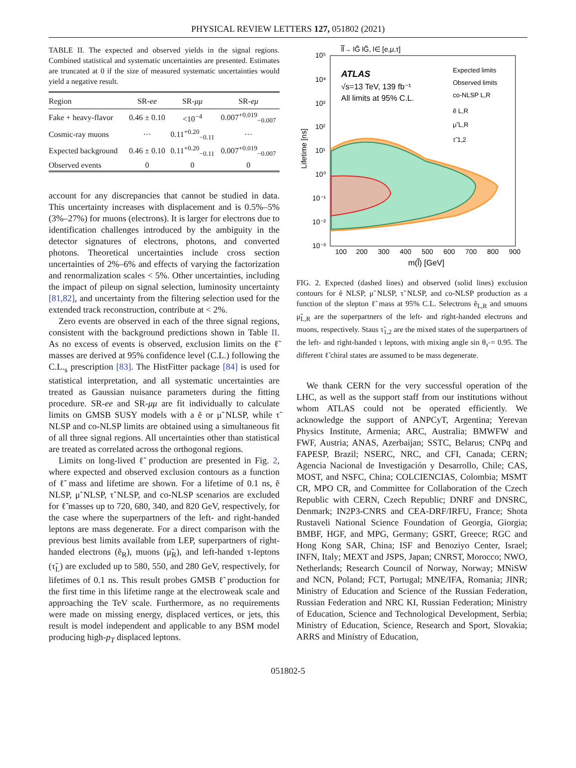PHYSICAL REVIEW LETTERS 127, 051802 (2021)
TABLE II. The expected and observed yields in the signal regions. Combined statistical and systematic uncertainties are presented. Estimates are truncated at 0 if the size of measured systematic uncertainties would yield a negative result.
| Region | SR- ee | SR- μμ | SR- eμ |
| --- | --- | --- | --- |
| Fake + heavy-flavor | 0.46 ± 0.10 | <10<sup>−4</sup> | 0.007<sup>+0.019</sup><sub>−0.007</sub> |
| Cosmic-ray muons | ··· | 0.11<sup>+0.20</sup><sub>−0.11</sub> | ··· |
| Expected background | 0.46 ± 0.10 | 0.11<sup>+0.20</sup><sub>−0.11</sub> | 0.007<sup>+0.019</sup><sub>−0.007</sub> |
| Observed events | 0 | 0 | 0 |
account for any discrepancies that cannot be studied in data. This uncertainty increases with displacement and is 0.5%–5% (3%–27%) for muons (electrons). It is larger for electrons due to identification challenges introduced by the ambiguity in the detector signatures of electrons, photons, and converted photons. Theoretical uncertainties include cross section uncertainties of 2%–6% and effects of varying the factorization and renormalization scales < 5%. Other uncertainties, including the impact of pileup on signal selection, luminosity uncertainty [81,82], and uncertainty from the filtering selection used for the extended track reconstruction, contribute at < 2%.
Zero events are observed in each of the three signal regions, consistent with the background predictions shown in Table II. As no excess of events is observed, exclusion limits on the ℓ̃ masses are derived at 95% confidence level (C.L.) following the C.L.<sub>s</sub> prescription [83]. The HistFitter package [84] is used for statistical interpretation, and all systematic uncertainties are treated as Gaussian nuisance parameters during the fitting procedure. SR-ee and SR-μμ are fit individually to calculate limits on GMSB SUSY models with a ẽ or μ̃ NLSP, while τ̃ NLSP and co-NLSP limits are obtained using a simultaneous fit of all three signal regions. All uncertainties other than statistical are treated as correlated across the orthogonal regions.
Limits on long-lived ℓ̃ production are presented in Fig. 2, where expected and observed exclusion contours as a function of ℓ̃ mass and lifetime are shown. For a lifetime of 0.1 ns, ẽ NLSP, μ̃ NLSP, τ̃ NLSP, and co-NLSP scenarios are excluded for ℓ̃ masses up to 720, 680, 340, and 820 GeV, respectively, for the case where the superpartners of the left- and right-handed leptons are mass degenerate. For a direct comparison with the previous best limits available from LEP, superpartners of right-handed electrons (ẽ<sub>R</sub>), muons (μ̃<sub>R</sub>), and left-handed τ-leptons (τ̃<sub>L</sub>) are excluded up to 580, 550, and 280 GeV, respectively, for lifetimes of 0.1 ns. This result probes GMSB ℓ̃ production for the first time in this lifetime range at the electroweak scale and approaching the TeV scale. Furthermore, as no requirements were made on missing energy, displaced vertices, or jets, this result is model independent and applicable to any BSM model producing high-p<sub>T</sub> displaced leptons.
l̃l̃→ lG̃ lG̃, l∈ [e,μ,τ]
ATLAS
√s=13 TeV, 139 fb⁻¹
All limits at 95% C.L.
Expected limits
Observed limits
co-NLSP L,R
ẽ L,R
μ̃ L,R
τ̃ 1,2
10⁵
10⁴
10³
10²
10¹
10⁰
10⁻¹
10⁻²
10⁻³
100
200
300
400
500
600
700
800
900
m(l̃) [GeV]
Lifetime [ns]
FIG. 2. Expected (dashed lines) and observed (solid lines) exclusion contours for ẽ NLSP, μ̃ NLSP, τ̃ NLSP, and co-NLSP production as a function of the slepton ℓ̃ mass at 95% C.L. Selectrons ẽ<sub>L,R</sub> and smuons μ̃<sub>L,R</sub> are the superpartners of the left- and right-handed electrons and muons, respectively. Staus τ̃<sub>1,2</sub> are the mixed states of the superpartners of the left- and right-handed τ leptons, with mixing angle sin θ<sub>τ̃</sub> = 0.95. The different ℓ̃ chiral states are assumed to be mass degenerate.
We thank CERN for the very successful operation of the LHC, as well as the support staff from our institutions without whom ATLAS could not be operated efficiently. We acknowledge the support of ANPCyT, Argentina; Yerevan Physics Institute, Armenia; ARC, Australia; BMWFW and FWF, Austria; ANAS, Azerbaijan; SSTC, Belarus; CNPq and FAPESP, Brazil; NSERC, NRC, and CFI, Canada; CERN; Agencia Nacional de Investigación y Desarrollo, Chile; CAS, MOST, and NSFC, China; COLCIENCIAS, Colombia; MSMT CR, MPO CR, and Committee for Collaboration of the Czech Republic with CERN, Czech Republic; DNRF and DNSRC, Denmark; IN2P3-CNRS and CEA-DRF/IRFU, France; Shota Rustaveli National Science Foundation of Georgia, Giorgia; BMBF, HGF, and MPG, Germany; GSRT, Greece; RGC and Hong Kong SAR, China; ISF and Benoziyo Center, Israel; INFN, Italy; MEXT and JSPS, Japan; CNRST, Morocco; NWO, Netherlands; Research Council of Norway, Norway; MNiSW and NCN, Poland; FCT, Portugal; MNE/IFA, Romania; JINR; Ministry of Education and Science of the Russian Federation, Russian Federation and NRC KI, Russian Federation; Ministry of Education, Science and Technological Development, Serbia; Ministry of Education, Science, Research and Sport, Slovakia; ARRS and Ministry of Education,
051802-5